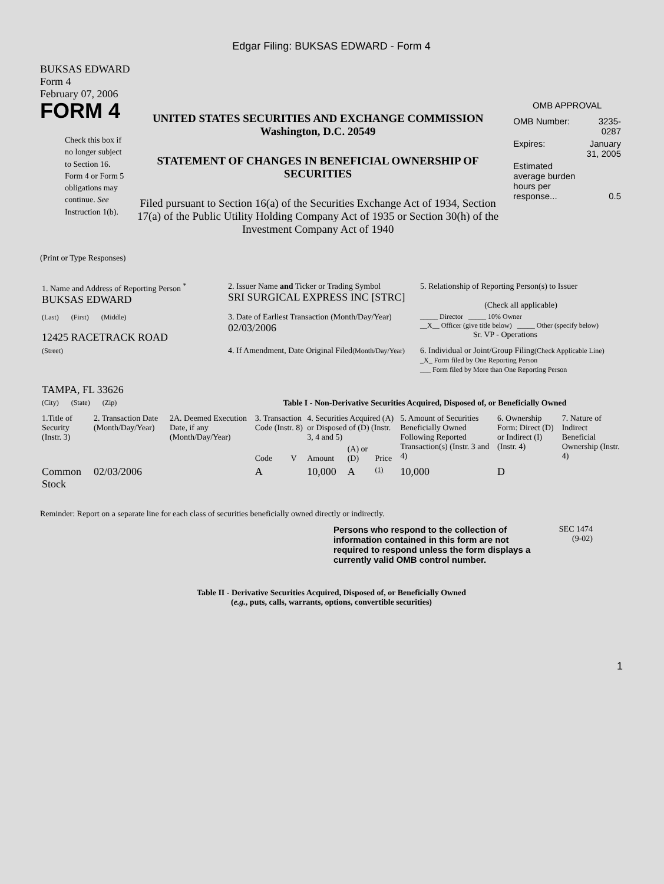Edgar Filing: BUKSAS EDWARD - Form 4
BUKSAS EDWARD
Form 4
February 07, 2006
FORM 4
Check this box if no longer subject to Section 16. Form 4 or Form 5 obligations may continue. See Instruction 1(b).
UNITED STATES SECURITIES AND EXCHANGE COMMISSION
Washington, D.C. 20549
STATEMENT OF CHANGES IN BENEFICIAL OWNERSHIP OF SECURITIES
Filed pursuant to Section 16(a) of the Securities Exchange Act of 1934, Section 17(a) of the Public Utility Holding Company Act of 1935 or Section 30(h) of the Investment Company Act of 1940
OMB APPROVAL
| OMB Number: | 3235-0287 |
| Expires: | January 31, 2005 |
| Estimated average burden hours per response... | 0.5 |
(Print or Type Responses)
| 1. Name and Address of Reporting Person <sup>*</sup> BUKSAS EDWARD | 2. Issuer Name and Ticker or Trading Symbol SRI SURGICAL EXPRESS INC [STRC] | 5. Relationship of Reporting Person(s) to Issuer (Check all applicable) |
| (Last) (First) (Middle) 12425 RACETRACK ROAD | 3. Date of Earliest Transaction (Month/Day/Year) 02/03/2006 | _____ Director _____ 10% Owner __X__ Officer (give title below) _____ Other (specify below) Sr. VP - Operations |
| (Street) TAMPA, FL 33626 | 4. If Amendment, Date Original Filed (Month/Day/Year) | 6. Individual or Joint/Group Filing (Check Applicable Line) _X_ Form filed by One Reporting Person ___ Form filed by More than One Reporting Person |
| (City) (State) (Zip) | Table I - Non-Derivative Securities Acquired, Disposed of, or Beneficially Owned | |
| 1.Title of Security (Instr. 3) | 2. Transaction Date (Month/Day/Year) | 2A. Deemed Execution Date, if any (Month/Day/Year) | 3. Transaction Code (Instr. 8) | | 4. Securities Acquired (A) or Disposed of (D) (Instr. 3, 4 and 5) | | | 5. Amount of Securities Beneficially Owned Following Reported Transaction(s) (Instr. 3 and 4) | 6. Ownership Form: Direct (D) or Indirect (I) (Instr. 4) | 7. Nature of Indirect Beneficial Ownership (Instr. 4) |
| --- | --- | --- | --- | --- | --- | --- | --- | --- | --- | --- |
| | | | Code | V | Amount | (A) or (D) | Price | | | |
| Common Stock | 02/03/2006 | | A | | 10,000 | A | (1) | 10,000 | D | |
Reminder: Report on a separate line for each class of securities beneficially owned directly or indirectly.
Persons who respond to the collection of information contained in this form are not required to respond unless the form displays a currently valid OMB control number.
SEC 1474
(9-02)
Table II - Derivative Securities Acquired, Disposed of, or Beneficially Owned
(e.g., puts, calls, warrants, options, convertible securities)
1